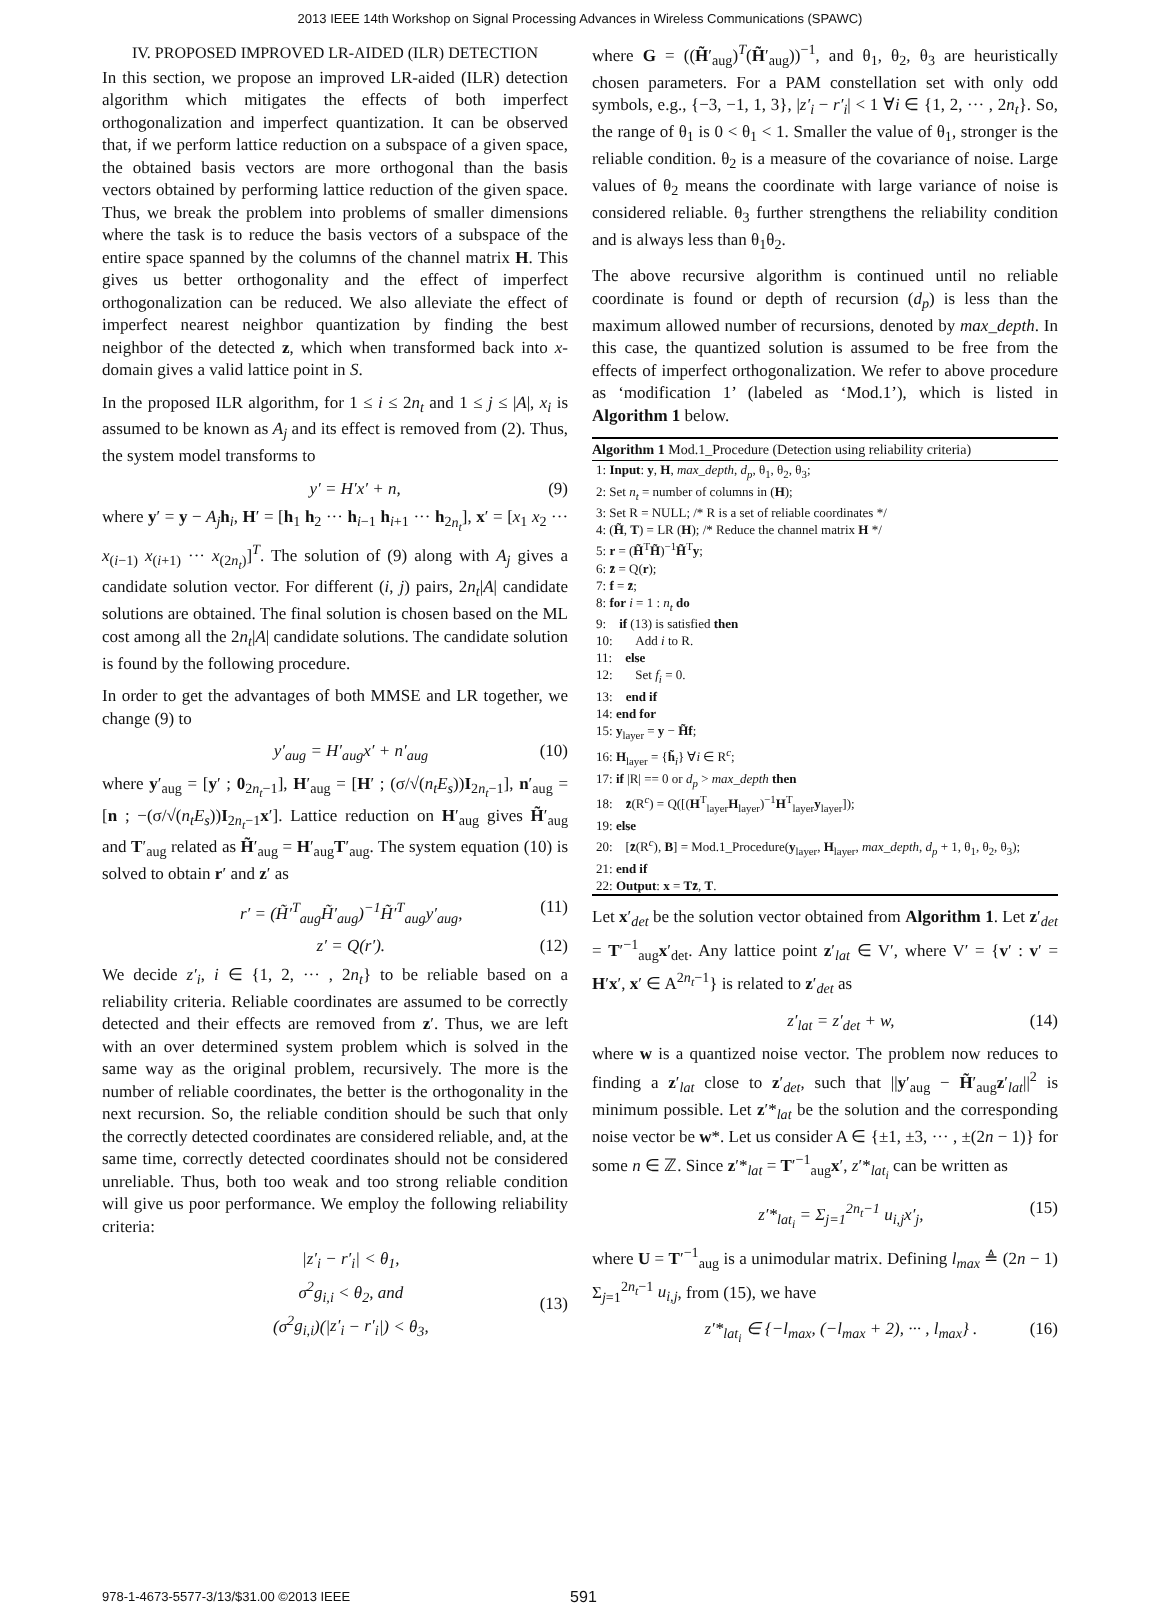2013 IEEE 14th Workshop on Signal Processing Advances in Wireless Communications (SPAWC)
IV. PROPOSED IMPROVED LR-AIDED (ILR) DETECTION
In this section, we propose an improved LR-aided (ILR) detection algorithm which mitigates the effects of both imperfect orthogonalization and imperfect quantization. It can be observed that, if we perform lattice reduction on a subspace of a given space, the obtained basis vectors are more orthogonal than the basis vectors obtained by performing lattice reduction of the given space. Thus, we break the problem into problems of smaller dimensions where the task is to reduce the basis vectors of a subspace of the entire space spanned by the columns of the channel matrix H. This gives us better orthogonality and the effect of imperfect orthogonalization can be reduced. We also alleviate the effect of imperfect nearest neighbor quantization by finding the best neighbor of the detected z, which when transformed back into x-domain gives a valid lattice point in S.
In the proposed ILR algorithm, for 1 ≤ i ≤ 2n<sub>t</sub> and 1 ≤ j ≤ |A|, x<sub>i</sub> is assumed to be known as A<sub>j</sub> and its effect is removed from (2). Thus, the system model transforms to
y′ = H′x′ + n, (9)
where y′ = y − A<sub>j</sub> h<sub>i</sub>, H′ = [h<sub>1</sub> h<sub>2</sub> ··· h<sub>i−1</sub> h<sub>i+1</sub> ··· h<sub>2n<sub>t</sub></sub>], x′ = [x<sub>1</sub> x<sub>2</sub> ··· x<sub>(i−1)</sub> x<sub>(i+1)</sub> ··· x<sub>(2n<sub>t</sub>)</sub>]<sup>T</sup>. The solution of (9) along with A<sub>j</sub> gives a candidate solution vector. For different (i, j) pairs, 2n<sub>t</sub>|A| candidate solutions are obtained. The final solution is chosen based on the ML cost among all the 2n<sub>t</sub>|A| candidate solutions. The candidate solution is found by the following procedure.
In order to get the advantages of both MMSE and LR together, we change (9) to
y′<sub>aug</sub> = H′<sub>aug</sub>x′ + n′<sub>aug</sub> (10)
where y′<sub>aug</sub> = [y′ ; 0<sub>2n<sub>t</sub>−1</sub>], H′<sub>aug</sub> = [H′ ; (σ/√(n<sub>t</sub>E<sub>s</sub>))I<sub>2n<sub>t</sub>−1</sub>], n′<sub>aug</sub> = [n ; −(σ/√(n<sub>t</sub>E<sub>s</sub>))I<sub>2n<sub>t</sub>−1</sub>x′]. Lattice reduction on H′<sub>aug</sub> gives H̃′<sub>aug</sub> and T′<sub>aug</sub> related as H̃′<sub>aug</sub> = H′<sub>aug</sub>T′<sub>aug</sub>. The system equation (10) is solved to obtain r′ and z′ as
r′ = (H̃′<sup>T</sup><sub>aug</sub>H̃′<sub>aug</sub>)<sup>−1</sup>H̃′<sup>T</sup><sub>aug</sub>y′<sub>aug</sub>, (11)
z′ = Q(r′). (12)
We decide z′<sub>i</sub>, i ∈ {1, 2, ··· , 2n<sub>t</sub>} to be reliable based on a reliability criteria. Reliable coordinates are assumed to be correctly detected and their effects are removed from z′. Thus, we are left with an over determined system problem which is solved in the same way as the original problem, recursively. The more is the number of reliable coordinates, the better is the orthogonality in the next recursion. So, the reliable condition should be such that only the correctly detected coordinates are considered reliable, and, at the same time, correctly detected coordinates should not be considered unreliable. Thus, both too weak and too strong reliable condition will give us poor performance. We employ the following reliability criteria:
|z′<sub>i</sub> − r′<sub>i</sub>| < θ<sub>1</sub>,
σ<sup>2</sup>g<sub>i,i</sub> < θ<sub>2</sub>, and
(σ<sup>2</sup>g<sub>i,i</sub>)(|z′<sub>i</sub> − r′<sub>i</sub>|) < θ<sub>3</sub>,
(13)
where G = ((H̃′<sub>aug</sub>)<sup>T</sup>(H̃′<sub>aug</sub>))<sup>−1</sup>, and θ<sub>1</sub>, θ<sub>2</sub>, θ<sub>3</sub> are heuristically chosen parameters. For a PAM constellation set with only odd symbols, e.g., {−3, −1, 1, 3}, |z′<sub>i</sub> − r′<sub>i</sub>| < 1 ∀i ∈ {1, 2, ··· , 2n<sub>t</sub>}. So, the range of θ<sub>1</sub> is 0 < θ<sub>1</sub> < 1. Smaller the value of θ<sub>1</sub>, stronger is the reliable condition. θ<sub>2</sub> is a measure of the covariance of noise. Large values of θ<sub>2</sub> means the coordinate with large variance of noise is considered reliable. θ<sub>3</sub> further strengthens the reliability condition and is always less than θ<sub>1</sub>θ<sub>2</sub>.
The above recursive algorithm is continued until no reliable coordinate is found or depth of recursion (d<sub>p</sub>) is less than the maximum allowed number of recursions, denoted by max_depth. In this case, the quantized solution is assumed to be free from the effects of imperfect orthogonalization. We refer to above procedure as ‘modification 1’ (labeled as ‘Mod.1’), which is listed in Algorithm 1 below.
Algorithm 1 Mod.1_Procedure (Detection using reliability criteria)
1: Input: y, H, max_depth, d<sub>p</sub>, θ<sub>1</sub>, θ<sub>2</sub>, θ<sub>3</sub>;
2: Set n<sub>t</sub> = number of columns in (H);
3: Set R = NULL; /* R is a set of reliable coordinates */
4: (H̃, T) = LR (H); /* Reduce the channel matrix H */
5: r = (H̃<sup>T</sup>H̃)<sup>−1</sup>H̃<sup>T</sup>y;
6: z̄ = Q(r);
7: f = z̄;
8: for i = 1 : n<sub>t</sub> do
9: if (13) is satisfied then
10: Add i to R.
11: else
12: Set f<sub>i</sub> = 0.
13: end if
14: end for
15: y<sub>layer</sub> = y − H̃f;
16: H<sub>layer</sub> = {h̃<sub>i</sub>} ∀i ∈ R<sup>c</sup>;
17: if |R| == 0 or d<sub>p</sub> > max_depth then
18: z̄(R<sup>c</sup>) = Q([(H<sup>T</sup><sub>layer</sub>H<sub>layer</sub>)<sup>−1</sup>H<sup>T</sup><sub>layer</sub>y<sub>layer</sub>]);
19: else
20: [z̄(R<sup>c</sup>), B] = Mod.1_Procedure(y<sub>layer</sub>, H<sub>layer</sub>, max_depth, d<sub>p</sub> + 1, θ<sub>1</sub>, θ<sub>2</sub>, θ<sub>3</sub>);
21: end if
22: Output: x = Tz̄, T.
Let x′<sub>det</sub> be the solution vector obtained from Algorithm 1. Let z′<sub>det</sub> = T′<sup>−1</sup><sub>aug</sub>x′<sub>det</sub>. Any lattice point z′<sub>lat</sub> ∈ V′, where V′ = {v′ : v′ = H′x′, x′ ∈ A<sup>2n<sub>t</sub>−1</sup>} is related to z′<sub>det</sub> as
z′<sub>lat</sub> = z′<sub>det</sub> + w, (14)
where w is a quantized noise vector. The problem now reduces to finding a z′<sub>lat</sub> close to z′<sub>det</sub>, such that ||y′<sub>aug</sub> − H̃′<sub>aug</sub>z′<sub>lat</sub>||<sup>2</sup> is minimum possible. Let z′*<sub>lat</sub> be the solution and the corresponding noise vector be w*. Let us consider A ∈ {±1, ±3, ··· , ±(2n − 1)} for some n ∈ ℤ. Since z′*<sub>lat</sub> = T′<sup>−1</sup><sub>aug</sub>x′, z′*<sub>lat<sub>i</sub></sub> can be written as
z′*<sub>lat<sub>i</sub></sub> = Σ<sub>j=1</sub><sup>2n<sub>t</sub>−1</sup> u<sub>i,j</sub>x′<sub>j</sub>, (15)
where U = T′<sup>−1</sup><sub>aug</sub> is a unimodular matrix. Defining l<sub>max</sub> ≜ (2n − 1) Σ<sub>j=1</sub><sup>2n<sub>t</sub>−1</sup> u<sub>i,j</sub>, from (15), we have
z′*<sub>lat<sub>i</sub></sub> ∈ {−l<sub>max</sub>, (−l<sub>max</sub> + 2), ··· , l<sub>max</sub>} . (16)
978-1-4673-5577-3/13/$31.00 ©2013 IEEE 591